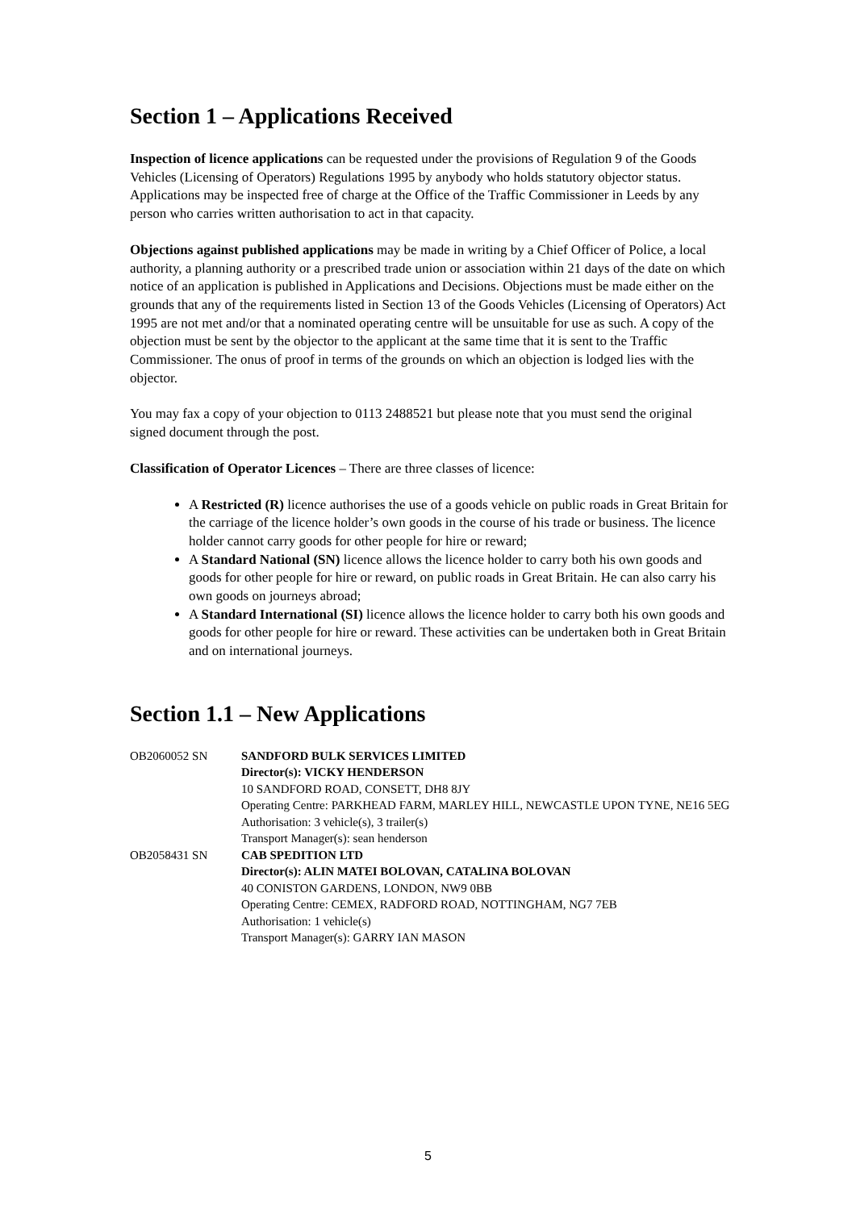Section 1 – Applications Received
Inspection of licence applications can be requested under the provisions of Regulation 9 of the Goods Vehicles (Licensing of Operators) Regulations 1995 by anybody who holds statutory objector status. Applications may be inspected free of charge at the Office of the Traffic Commissioner in Leeds by any person who carries written authorisation to act in that capacity.
Objections against published applications may be made in writing by a Chief Officer of Police, a local authority, a planning authority or a prescribed trade union or association within 21 days of the date on which notice of an application is published in Applications and Decisions. Objections must be made either on the grounds that any of the requirements listed in Section 13 of the Goods Vehicles (Licensing of Operators) Act 1995 are not met and/or that a nominated operating centre will be unsuitable for use as such. A copy of the objection must be sent by the objector to the applicant at the same time that it is sent to the Traffic Commissioner. The onus of proof in terms of the grounds on which an objection is lodged lies with the objector.
You may fax a copy of your objection to 0113 2488521 but please note that you must send the original signed document through the post.
Classification of Operator Licences – There are three classes of licence:
A Restricted (R) licence authorises the use of a goods vehicle on public roads in Great Britain for the carriage of the licence holder’s own goods in the course of his trade or business. The licence holder cannot carry goods for other people for hire or reward;
A Standard National (SN) licence allows the licence holder to carry both his own goods and goods for other people for hire or reward, on public roads in Great Britain. He can also carry his own goods on journeys abroad;
A Standard International (SI) licence allows the licence holder to carry both his own goods and goods for other people for hire or reward. These activities can be undertaken both in Great Britain and on international journeys.
Section 1.1 – New Applications
| OB2060052 SN | SANDFORD BULK SERVICES LIMITED Director(s): VICKY HENDERSON 10 SANDFORD ROAD, CONSETT, DH8 8JY Operating Centre: PARKHEAD FARM, MARLEY HILL, NEWCASTLE UPON TYNE, NE16 5EG Authorisation: 3 vehicle(s), 3 trailer(s) Transport Manager(s): sean henderson |
| OB2058431 SN | CAB SPEDITION LTD Director(s): ALIN MATEI BOLOVAN, CATALINA BOLOVAN 40 CONISTON GARDENS, LONDON, NW9 0BB Operating Centre: CEMEX, RADFORD ROAD, NOTTINGHAM, NG7 7EB Authorisation: 1 vehicle(s) Transport Manager(s): GARRY IAN MASON |
5